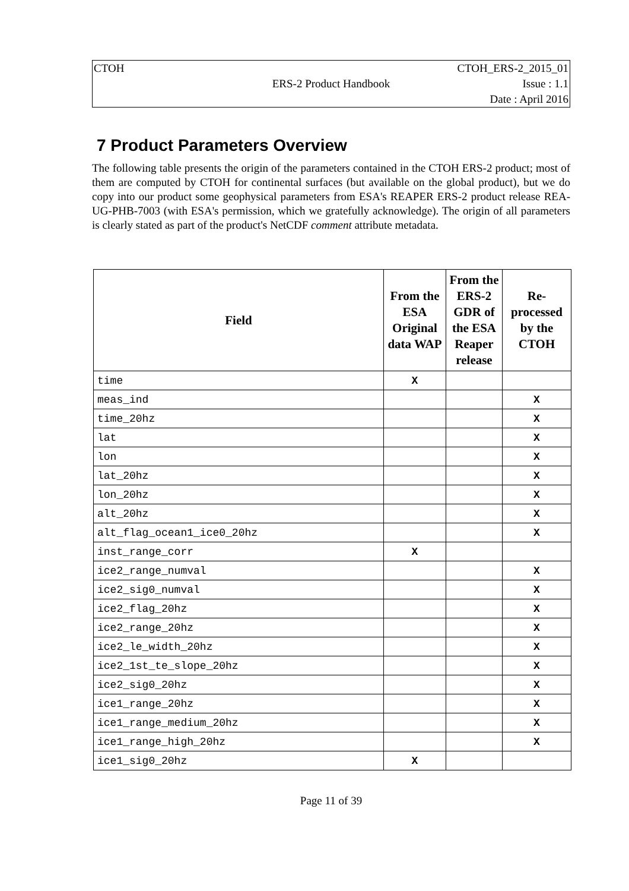CTOH
CTOH_ERS-2_2015_01
ERS-2 Product Handbook
Issue : 1.1
Date : April 2016
7 Product Parameters Overview
The following table presents the origin of the parameters contained in the CTOH ERS-2 product; most of them are computed by CTOH for continental surfaces (but available on the global product), but we do copy into our product some geophysical parameters from ESA's REAPER ERS-2 product release REA-UG-PHB-7003 (with ESA's permission, which we gratefully acknowledge). The origin of all parameters is clearly stated as part of the product's NetCDF comment attribute metadata.
| Field | From the ESA Original data WAP | From the ERS-2 GDR of the ESA Reaper release | Re-processed by the CTOH |
| --- | --- | --- | --- |
| time | X | | |
| meas_ind | | | X |
| time_20hz | | | X |
| lat | | | X |
| lon | | | X |
| lat_20hz | | | X |
| lon_20hz | | | X |
| alt_20hz | | | X |
| alt_flag_ocean1_ice0_20hz | | | X |
| inst_range_corr | X | | |
| ice2_range_numval | | | X |
| ice2_sig0_numval | | | X |
| ice2_flag_20hz | | | X |
| ice2_range_20hz | | | X |
| ice2_le_width_20hz | | | X |
| ice2_1st_te_slope_20hz | | | X |
| ice2_sig0_20hz | | | X |
| ice1_range_20hz | | | X |
| ice1_range_medium_20hz | | | X |
| ice1_range_high_20hz | | | X |
| ice1_sig0_20hz | X | | |
Page 11 of 39